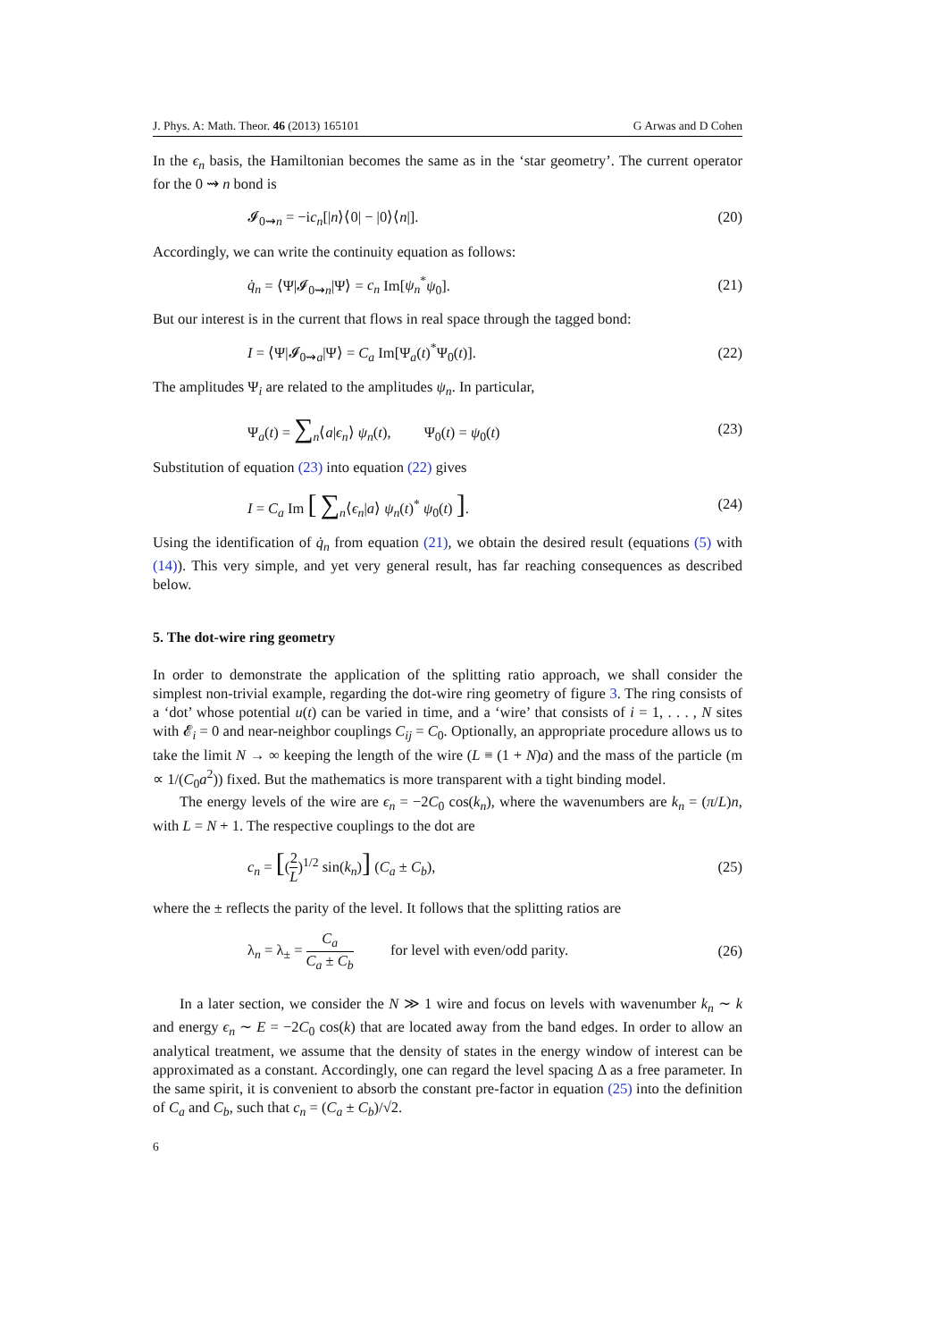J. Phys. A: Math. Theor. 46 (2013) 165101 G Arwas and D Cohen
In the ϵ<sub>n</sub> basis, the Hamiltonian becomes the same as in the ‘star geometry’. The current operator for the 0 ⇝ n bond is
𝓘<sub>0⇝n</sub> = −ic<sub>n</sub>[|n⟩⟨0| − |0⟩⟨n|]. (20)
Accordingly, we can write the continuity equation as follows:
q̇<sub>n</sub> = ⟨Ψ|𝓘<sub>0⇝n</sub>|Ψ⟩ = c<sub>n</sub> Im[ψ<sub>n</sub><sup>*</sup>ψ<sub>0</sub>]. (21)
But our interest is in the current that flows in real space through the tagged bond:
I = ⟨Ψ|𝓘<sub>0⇝a</sub>|Ψ⟩ = C<sub>a</sub> Im[Ψ<sub>a</sub>(t)<sup>*</sup>Ψ<sub>0</sub>(t)]. (22)
The amplitudes Ψ<sub>i</sub> are related to the amplitudes ψ<sub>n</sub>. In particular,
Ψ<sub>a</sub>(t) = ∑<sub>n</sub>⟨a|ϵ<sub>n</sub>⟩ ψ<sub>n</sub>(t), Ψ<sub>0</sub>(t) = ψ<sub>0</sub>(t) (23)
Substitution of equation (23) into equation (22) gives
I = C<sub>a</sub> Im [ ∑<sub>n</sub>⟨ϵ<sub>n</sub>|a⟩ ψ<sub>n</sub>(t)<sup>*</sup> ψ<sub>0</sub>(t) ]. (24)
Using the identification of q̇<sub>n</sub> from equation (21), we obtain the desired result (equations (5) with (14)). This very simple, and yet very general result, has far reaching consequences as described below.
5. The dot-wire ring geometry
In order to demonstrate the application of the splitting ratio approach, we shall consider the simplest non-trivial example, regarding the dot-wire ring geometry of figure 3. The ring consists of a ‘dot’ whose potential u(t) can be varied in time, and a ‘wire’ that consists of i = 1, . . . , N sites with 𝓔<sub>i</sub> = 0 and near-neighbor couplings C<sub>ij</sub> = C<sub>0</sub>. Optionally, an appropriate procedure allows us to take the limit N → ∞ keeping the length of the wire (L ≡ (1 + N)a) and the mass of the particle (m ∝ 1/(C<sub>0</sub>a<sup>2</sup>)) fixed. But the mathematics is more transparent with a tight binding model.
The energy levels of the wire are ϵ<sub>n</sub> = −2C<sub>0</sub> cos(k<sub>n</sub>), where the wavenumbers are k<sub>n</sub> = (π/L)n, with L = N + 1. The respective couplings to the dot are
c<sub>n</sub> = [(2 L)<sup>1/2</sup> sin(k<sub>n</sub>)] (C<sub>a</sub> ± C<sub>b</sub>), (25)
where the ± reflects the parity of the level. It follows that the splitting ratios are
λ<sub>n</sub> = λ<sub>±</sub> = C<sub>a</sub> C<sub>a</sub> ± C<sub>b</sub> for level with even/odd parity. (26)
In a later section, we consider the N ≫ 1 wire and focus on levels with wavenumber k<sub>n</sub> ∼ k and energy ϵ<sub>n</sub> ∼ E = −2C<sub>0</sub> cos(k) that are located away from the band edges. In order to allow an analytical treatment, we assume that the density of states in the energy window of interest can be approximated as a constant. Accordingly, one can regard the level spacing Δ as a free parameter. In the same spirit, it is convenient to absorb the constant pre-factor in equation (25) into the definition of C<sub>a</sub> and C<sub>b</sub>, such that c<sub>n</sub> = (C<sub>a</sub> ± C<sub>b</sub>)/√2.
6